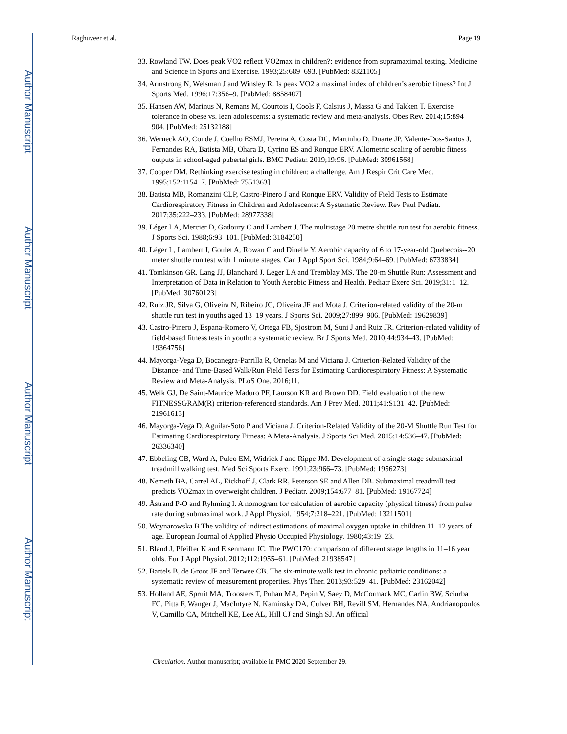Author Manuscript
Author Manuscript
Author Manuscript
Author Manuscript
Raghuveer et al. Page 19
33. Rowland TW. Does peak VO2 reflect VO2max in children?: evidence from supramaximal testing. Medicine and Science in Sports and Exercise. 1993;25:689–693. [PubMed: 8321105]
34. Armstrong N, Welsman J and Winsley R. Is peak VO2 a maximal index of children’s aerobic fitness? Int J Sports Med. 1996;17:356–9. [PubMed: 8858407]
35. Hansen AW, Marinus N, Remans M, Courtois I, Cools F, Calsius J, Massa G and Takken T. Exercise tolerance in obese vs. lean adolescents: a systematic review and meta-analysis. Obes Rev. 2014;15:894–904. [PubMed: 25132188]
36. Werneck AO, Conde J, Coelho ESMJ, Pereira A, Costa DC, Martinho D, Duarte JP, Valente-Dos-Santos J, Fernandes RA, Batista MB, Ohara D, Cyrino ES and Ronque ERV. Allometric scaling of aerobic fitness outputs in school-aged pubertal girls. BMC Pediatr. 2019;19:96. [PubMed: 30961568]
37. Cooper DM. Rethinking exercise testing in children: a challenge. Am J Respir Crit Care Med. 1995;152:1154–7. [PubMed: 7551363]
38. Batista MB, Romanzini CLP, Castro-Pinero J and Ronque ERV. Validity of Field Tests to Estimate Cardiorespiratory Fitness in Children and Adolescents: A Systematic Review. Rev Paul Pediatr. 2017;35:222–233. [PubMed: 28977338]
39. Léger LA, Mercier D, Gadoury C and Lambert J. The multistage 20 metre shuttle run test for aerobic fitness. J Sports Sci. 1988;6:93–101. [PubMed: 3184250]
40. Léger L, Lambert J, Goulet A, Rowan C and Dinelle Y. Aerobic capacity of 6 to 17-year-old Quebecois--20 meter shuttle run test with 1 minute stages. Can J Appl Sport Sci. 1984;9:64–69. [PubMed: 6733834]
41. Tomkinson GR, Lang JJ, Blanchard J, Leger LA and Tremblay MS. The 20-m Shuttle Run: Assessment and Interpretation of Data in Relation to Youth Aerobic Fitness and Health. Pediatr Exerc Sci. 2019;31:1–12. [PubMed: 30760123]
42. Ruiz JR, Silva G, Oliveira N, Ribeiro JC, Oliveira JF and Mota J. Criterion-related validity of the 20-m shuttle run test in youths aged 13–19 years. J Sports Sci. 2009;27:899–906. [PubMed: 19629839]
43. Castro-Pinero J, Espana-Romero V, Ortega FB, Sjostrom M, Suni J and Ruiz JR. Criterion-related validity of field-based fitness tests in youth: a systematic review. Br J Sports Med. 2010;44:934–43. [PubMed: 19364756]
44. Mayorga-Vega D, Bocanegra-Parrilla R, Ornelas M and Viciana J. Criterion-Related Validity of the Distance- and Time-Based Walk/Run Field Tests for Estimating Cardiorespiratory Fitness: A Systematic Review and Meta-Analysis. PLoS One. 2016;11.
45. Welk GJ, De Saint-Maurice Maduro PF, Laurson KR and Brown DD. Field evaluation of the new FITNESSGRAM(R) criterion-referenced standards. Am J Prev Med. 2011;41:S131–42. [PubMed: 21961613]
46. Mayorga-Vega D, Aguilar-Soto P and Viciana J. Criterion-Related Validity of the 20-M Shuttle Run Test for Estimating Cardiorespiratory Fitness: A Meta-Analysis. J Sports Sci Med. 2015;14:536–47. [PubMed: 26336340]
47. Ebbeling CB, Ward A, Puleo EM, Widrick J and Rippe JM. Development of a single-stage submaximal treadmill walking test. Med Sci Sports Exerc. 1991;23:966–73. [PubMed: 1956273]
48. Nemeth BA, Carrel AL, Eickhoff J, Clark RR, Peterson SE and Allen DB. Submaximal treadmill test predicts VO2max in overweight children. J Pediatr. 2009;154:677–81. [PubMed: 19167724]
49. Åstrand P-O and Ryhming I. A nomogram for calculation of aerobic capacity (physical fitness) from pulse rate during submaximal work. J Appl Physiol. 1954;7:218–221. [PubMed: 13211501]
50. Woynarowska B The validity of indirect estimations of maximal oxygen uptake in children 11–12 years of age. European Journal of Applied Physio Occupied Physiology. 1980;43:19–23.
51. Bland J, Pfeiffer K and Eisenmann JC. The PWC170: comparison of different stage lengths in 11–16 year olds. Eur J Appl Physiol. 2012;112:1955–61. [PubMed: 21938547]
52. Bartels B, de Groot JF and Terwee CB. The six-minute walk test in chronic pediatric conditions: a systematic review of measurement properties. Phys Ther. 2013;93:529–41. [PubMed: 23162042]
53. Holland AE, Spruit MA, Troosters T, Puhan MA, Pepin V, Saey D, McCormack MC, Carlin BW, Sciurba FC, Pitta F, Wanger J, MacIntyre N, Kaminsky DA, Culver BH, Revill SM, Hernandes NA, Andrianopoulos V, Camillo CA, Mitchell KE, Lee AL, Hill CJ and Singh SJ. An official
Circulation. Author manuscript; available in PMC 2020 September 29.